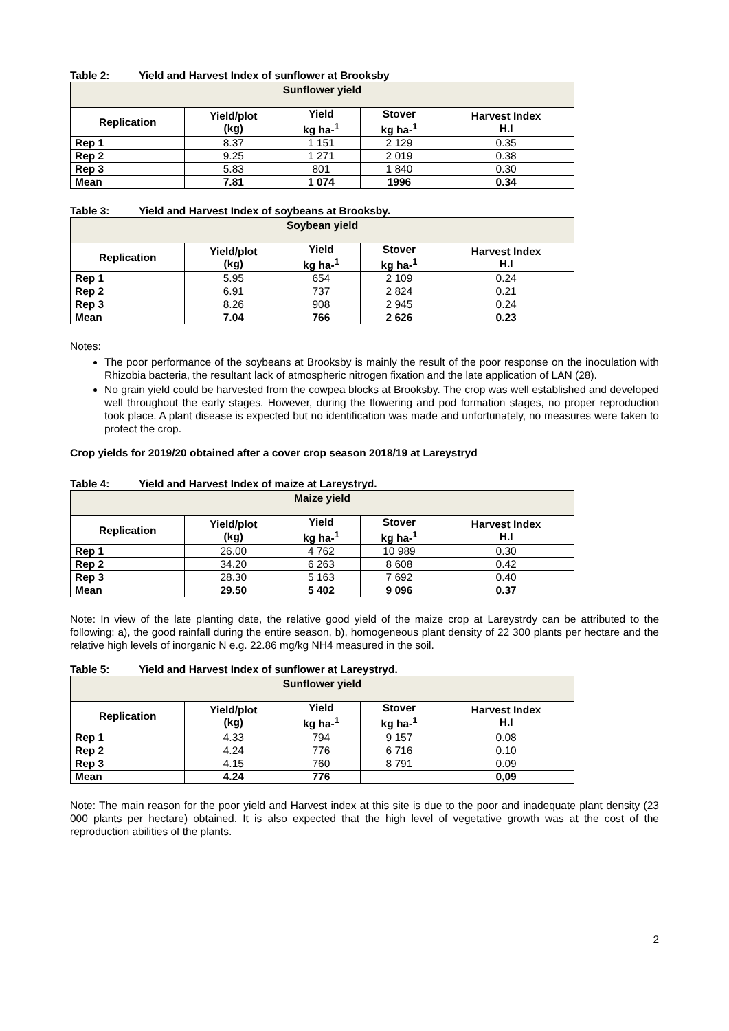Table 2: Yield and Harvest Index of sunflower at Brooksby
| Sunflower yield | | | | |
| --- | --- | --- | --- | --- |
| Replication | Yield/plot (kg) | Yield kg ha-<sup>1</sup> | Stover kg ha-<sup>1</sup> | Harvest Index H.I |
| Rep 1 | 8.37 | 1 151 | 2 129 | 0.35 |
| Rep 2 | 9.25 | 1 271 | 2 019 | 0.38 |
| Rep 3 | 5.83 | 801 | 1 840 | 0.30 |
| Mean | 7.81 | 1 074 | 1996 | 0.34 |
Table 3: Yield and Harvest Index of soybeans at Brooksby.
| Soybean yield | | | | |
| --- | --- | --- | --- | --- |
| Replication | Yield/plot (kg) | Yield kg ha-<sup>1</sup> | Stover kg ha-<sup>1</sup> | Harvest Index H.I |
| Rep 1 | 5.95 | 654 | 2 109 | 0.24 |
| Rep 2 | 6.91 | 737 | 2 824 | 0.21 |
| Rep 3 | 8.26 | 908 | 2 945 | 0.24 |
| Mean | 7.04 | 766 | 2 626 | 0.23 |
Notes:
The poor performance of the soybeans at Brooksby is mainly the result of the poor response on the inoculation with Rhizobia bacteria, the resultant lack of atmospheric nitrogen fixation and the late application of LAN (28).
No grain yield could be harvested from the cowpea blocks at Brooksby. The crop was well established and developed well throughout the early stages. However, during the flowering and pod formation stages, no proper reproduction took place. A plant disease is expected but no identification was made and unfortunately, no measures were taken to protect the crop.
Crop yields for 2019/20 obtained after a cover crop season 2018/19 at Lareystryd
Table 4: Yield and Harvest Index of maize at Lareystryd.
| Maize yield | | | | |
| --- | --- | --- | --- | --- |
| Replication | Yield/plot (kg) | Yield kg ha-<sup>1</sup> | Stover kg ha-<sup>1</sup> | Harvest Index H.I |
| Rep 1 | 26.00 | 4 762 | 10 989 | 0.30 |
| Rep 2 | 34.20 | 6 263 | 8 608 | 0.42 |
| Rep 3 | 28.30 | 5 163 | 7 692 | 0.40 |
| Mean | 29.50 | 5 402 | 9 096 | 0.37 |
Note: In view of the late planting date, the relative good yield of the maize crop at Lareystrdy can be attributed to the following: a), the good rainfall during the entire season, b), homogeneous plant density of 22 300 plants per hectare and the relative high levels of inorganic N e.g. 22.86 mg/kg NH4 measured in the soil.
Table 5: Yield and Harvest Index of sunflower at Lareystryd.
| Sunflower yield | | | | |
| --- | --- | --- | --- | --- |
| Replication | Yield/plot (kg) | Yield kg ha-<sup>1</sup> | Stover kg ha-<sup>1</sup> | Harvest Index H.I |
| Rep 1 | 4.33 | 794 | 9 157 | 0.08 |
| Rep 2 | 4.24 | 776 | 6 716 | 0.10 |
| Rep 3 | 4.15 | 760 | 8 791 | 0.09 |
| Mean | 4.24 | 776 | | 0,09 |
Note: The main reason for the poor yield and Harvest index at this site is due to the poor and inadequate plant density (23 000 plants per hectare) obtained. It is also expected that the high level of vegetative growth was at the cost of the reproduction abilities of the plants.
2